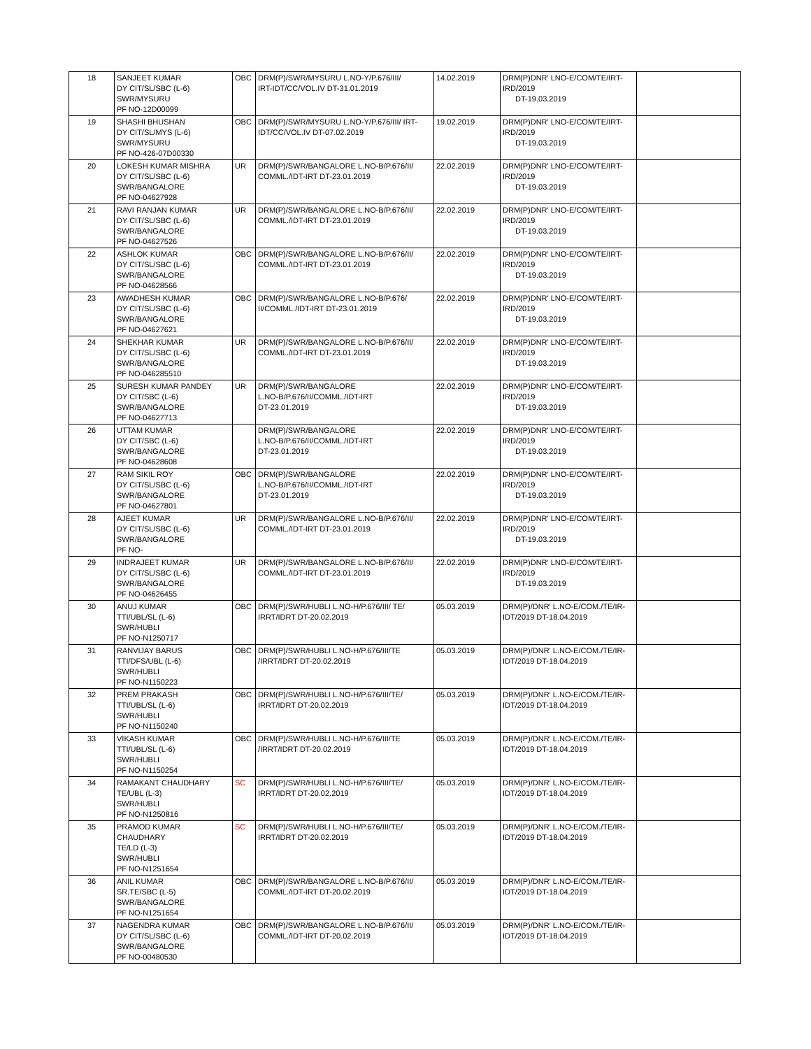| 18 | SANJEET KUMAR DY CIT/SL/SBC (L-6) SWR/MYSURU PF NO-12D00099 | OBC | DRM(P)/SWR/MYSURU L.NO-Y/P.676/III/ IRT-IDT/CC/VOL.IV DT-31.01.2019 | 14.02.2019 | DRM(P)DNR' LNO-E/COM/TE/IRT-IRD/2019 DT-19.03.2019 | |
| 19 | SHASHI BHUSHAN DY CIT/SL/MYS (L-6) SWR/MYSURU PF NO-426-07D00330 | OBC | DRM(P)/SWR/MYSURU L.NO-Y/P.676/III/ IRT- IDT/CC/VOL.IV DT-07.02.2019 | 19.02.2019 | DRM(P)DNR' LNO-E/COM/TE/IRT-IRD/2019 DT-19.03.2019 | |
| 20 | LOKESH KUMAR MISHRA DY CIT/SL/SBC (L-6) SWR/BANGALORE PF NO-04627928 | UR | DRM(P)/SWR/BANGALORE L.NO-B/P.676/II/ COMML./IDT-IRT DT-23.01.2019 | 22.02.2019 | DRM(P)DNR' LNO-E/COM/TE/IRT-IRD/2019 DT-19.03.2019 | |
| 21 | RAVI RANJAN KUMAR DY CIT/SL/SBC (L-6) SWR/BANGALORE PF NO-04627526 | UR | DRM(P)/SWR/BANGALORE L.NO-B/P.676/II/ COMML./IDT-IRT DT-23.01.2019 | 22.02.2019 | DRM(P)DNR' LNO-E/COM/TE/IRT-IRD/2019 DT-19.03.2019 | |
| 22 | ASHLOK KUMAR DY CIT/SL/SBC (L-6) SWR/BANGALORE PF NO-04628566 | OBC | DRM(P)/SWR/BANGALORE L.NO-B/P.676/II/ COMML./IDT-IRT DT-23.01.2019 | 22.02.2019 | DRM(P)DNR' LNO-E/COM/TE/IRT-IRD/2019 DT-19.03.2019 | |
| 23 | AWADHESH KUMAR DY CIT/SL/SBC (L-6) SWR/BANGALORE PF NO-04627621 | OBC | DRM(P)/SWR/BANGALORE L.NO-B/P.676/ II/COMML./IDT-IRT DT-23.01.2019 | 22.02.2019 | DRM(P)DNR' LNO-E/COM/TE/IRT-IRD/2019 DT-19.03.2019 | |
| 24 | SHEKHAR KUMAR DY CIT/SL/SBC (L-6) SWR/BANGALORE PF NO-046285510 | UR | DRM(P)/SWR/BANGALORE L.NO-B/P.676/II/ COMML./IDT-IRT DT-23.01.2019 | 22.02.2019 | DRM(P)DNR' LNO-E/COM/TE/IRT-IRD/2019 DT-19.03.2019 | |
| 25 | SURESH KUMAR PANDEY DY CIT/SBC (L-6) SWR/BANGALORE PF NO-04627713 | UR | DRM(P)/SWR/BANGALORE L.NO-B/P.676/II/COMML./IDT-IRT DT-23.01.2019 | 22.02.2019 | DRM(P)DNR' LNO-E/COM/TE/IRT-IRD/2019 DT-19.03.2019 | |
| 26 | UTTAM KUMAR DY CIT/SBC (L-6) SWR/BANGALORE PF NO-04628608 | | DRM(P)/SWR/BANGALORE L.NO-B/P.676/II/COMML./IDT-IRT DT-23.01.2019 | 22.02.2019 | DRM(P)DNR' LNO-E/COM/TE/IRT-IRD/2019 DT-19.03.2019 | |
| 27 | RAM SIKIL ROY DY CIT/SL/SBC (L-6) SWR/BANGALORE PF NO-04627801 | OBC | DRM(P)/SWR/BANGALORE L.NO-B/P.676/II/COMML./IDT-IRT DT-23.01.2019 | 22.02.2019 | DRM(P)DNR' LNO-E/COM/TE/IRT-IRD/2019 DT-19.03.2019 | |
| 28 | AJEET KUMAR DY CIT/SL/SBC (L-6) SWR/BANGALORE PF NO- | UR | DRM(P)/SWR/BANGALORE L.NO-B/P.676/II/ COMML./IDT-IRT DT-23.01.2019 | 22.02.2019 | DRM(P)DNR' LNO-E/COM/TE/IRT-IRD/2019 DT-19.03.2019 | |
| 29 | INDRAJEET KUMAR DY CIT/SL/SBC (L-6) SWR/BANGALORE PF NO-04626455 | UR | DRM(P)/SWR/BANGALORE L.NO-B/P.676/II/ COMML./IDT-IRT DT-23.01.2019 | 22.02.2019 | DRM(P)DNR' LNO-E/COM/TE/IRT-IRD/2019 DT-19.03.2019 | |
| 30 | ANUJ KUMAR TTI/UBL/SL (L-6) SWR/HUBLI PF NO-N1250717 | OBC | DRM(P)/SWR/HUBLI L.NO-H/P.676/III/ TE/ IRRT/IDRT DT-20.02.2019 | 05.03.2019 | DRM(P)/DNR' L.NO-E/COM./TE/IR- IDT/2019 DT-18.04.2019 | |
| 31 | RANVIJAY BARUS TTI/DFS/UBL (L-6) SWR/HUBLI PF NO-N1150223 | OBC | DRM(P)/SWR/HUBLI L.NO-H/P.676/III/TE /IRRT/IDRT DT-20.02.2019 | 05.03.2019 | DRM(P)/DNR' L.NO-E/COM./TE/IR- IDT/2019 DT-18.04.2019 | |
| 32 | PREM PRAKASH TTI/UBL/SL (L-6) SWR/HUBLI PF NO-N1150240 | OBC | DRM(P)/SWR/HUBLI L.NO-H/P.676/III/TE/ IRRT/IDRT DT-20.02.2019 | 05.03.2019 | DRM(P)/DNR' L.NO-E/COM./TE/IR- IDT/2019 DT-18.04.2019 | |
| 33 | VIKASH KUMAR TTI/UBL/SL (L-6) SWR/HUBLI PF NO-N1150254 | OBC | DRM(P)/SWR/HUBLI L.NO-H/P.676/III/TE /IRRT/IDRT DT-20.02.2019 | 05.03.2019 | DRM(P)/DNR' L.NO-E/COM./TE/IR- IDT/2019 DT-18.04.2019 | |
| 34 | RAMAKANT CHAUDHARY TE/UBL (L-3) SWR/HUBLI PF NO-N1250816 | SC | DRM(P)/SWR/HUBLI L.NO-H/P.676/III/TE/ IRRT/IDRT DT-20.02.2019 | 05.03.2019 | DRM(P)/DNR' L.NO-E/COM./TE/IR- IDT/2019 DT-18.04.2019 | |
| 35 | PRAMOD KUMAR CHAUDHARY TE/LD (L-3) SWR/HUBLI PF NO-N1251654 | SC | DRM(P)/SWR/HUBLI L.NO-H/P.676/III/TE/ IRRT/IDRT DT-20.02.2019 | 05.03.2019 | DRM(P)/DNR' L.NO-E/COM./TE/IR- IDT/2019 DT-18.04.2019 | |
| 36 | ANIL KUMAR SR.TE/SBC (L-5) SWR/BANGALORE PF NO-N1251654 | OBC | DRM(P)/SWR/BANGALORE L.NO-B/P.676/II/ COMML./IDT-IRT DT-20.02.2019 | 05.03.2019 | DRM(P)/DNR' L.NO-E/COM./TE/IR- IDT/2019 DT-18.04.2019 | |
| 37 | NAGENDRA KUMAR DY CIT/SL/SBC (L-6) SWR/BANGALORE PF NO-00480530 | OBC | DRM(P)/SWR/BANGALORE L.NO-B/P.676/II/ COMML./IDT-IRT DT-20.02.2019 | 05.03.2019 | DRM(P)/DNR' L.NO-E/COM./TE/IR- IDT/2019 DT-18.04.2019 | |